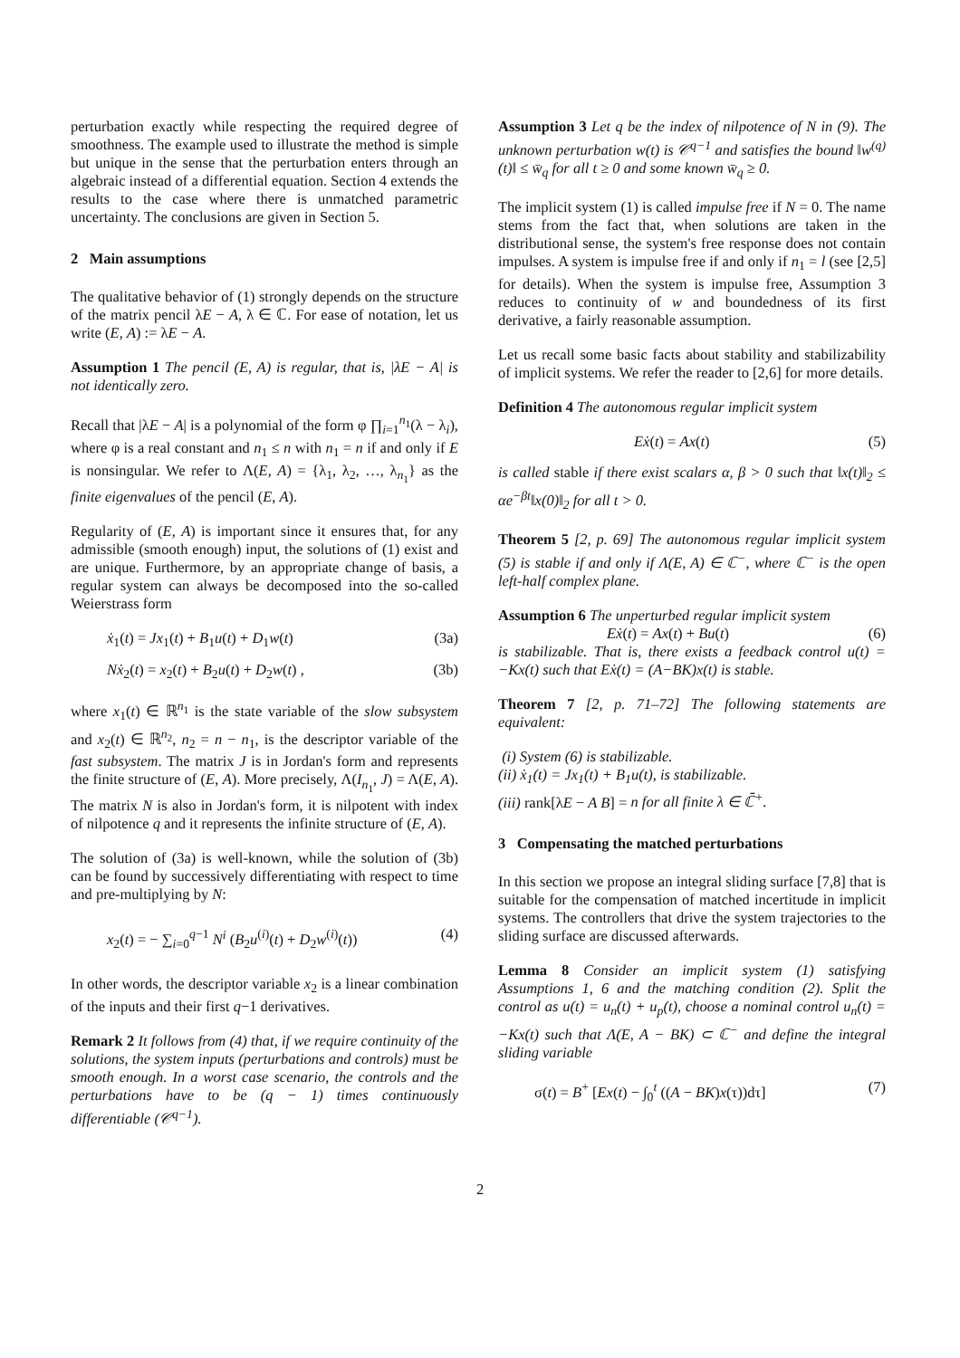perturbation exactly while respecting the required degree of smoothness. The example used to illustrate the method is simple but unique in the sense that the perturbation enters through an algebraic instead of a differential equation. Section 4 extends the results to the case where there is unmatched parametric uncertainty. The conclusions are given in Section 5.
2 Main assumptions
The qualitative behavior of (1) strongly depends on the structure of the matrix pencil λE − A, λ ∈ ℂ. For ease of notation, let us write (E, A) := λE − A.
Assumption 1 The pencil (E, A) is regular, that is, |λE − A| is not identically zero.
Recall that |λE − A| is a polynomial of the form φ ∏<sub>i=1</sub><sup>n<sub>1</sub></sup>(λ − λ<sub>i</sub>), where φ is a real constant and n<sub>1</sub> ≤ n with n<sub>1</sub> = n if and only if E is nonsingular. We refer to Λ(E, A) = {λ<sub>1</sub>, λ<sub>2</sub>, …, λ<sub>n<sub>1</sub></sub>} as the finite eigenvalues of the pencil (E, A).
Regularity of (E, A) is important since it ensures that, for any admissible (smooth enough) input, the solutions of (1) exist and are unique. Furthermore, by an appropriate change of basis, a regular system can always be decomposed into the so-called Weierstrass form
ẋ<sub>1</sub>(t) = Jx<sub>1</sub>(t) + B<sub>1</sub>u(t) + D<sub>1</sub>w(t) (3a)
Nẋ<sub>2</sub>(t) = x<sub>2</sub>(t) + B<sub>2</sub>u(t) + D<sub>2</sub>w(t) , (3b)
where x<sub>1</sub>(t) ∈ ℝ<sup>n<sub>1</sub></sup> is the state variable of the slow subsystem and x<sub>2</sub>(t) ∈ ℝ<sup>n<sub>2</sub></sup>, n<sub>2</sub> = n − n<sub>1</sub>, is the descriptor variable of the fast subsystem. The matrix J is in Jordan's form and represents the finite structure of (E, A). More precisely, Λ(I<sub>n<sub>1</sub></sub>, J) = Λ(E, A). The matrix N is also in Jordan's form, it is nilpotent with index of nilpotence q and it represents the infinite structure of (E, A).
The solution of (3a) is well-known, while the solution of (3b) can be found by successively differentiating with respect to time and pre-multiplying by N:
x<sub>2</sub>(t) = − ∑<sub>i=0</sub><sup>q−1</sup> N<sup>i</sup> (B<sub>2</sub>u<sup>(i)</sup>(t) + D<sub>2</sub>w<sup>(i)</sup>(t)) (4)
In other words, the descriptor variable x<sub>2</sub> is a linear combination of the inputs and their first q−1 derivatives.
Remark 2 It follows from (4) that, if we require continuity of the solutions, the system inputs (perturbations and controls) must be smooth enough. In a worst case scenario, the controls and the perturbations have to be (q − 1) times continuously differentiable (𝒞<sup>q−1</sup>).
Assumption 3 Let q be the index of nilpotence of N in (9). The unknown perturbation w(t) is 𝒞<sup>q−1</sup> and satisfies the bound ‖w<sup>(q)</sup>(t)‖ ≤ w̄<sub>q</sub> for all t ≥ 0 and some known w̄<sub>q</sub> ≥ 0.
The implicit system (1) is called impulse free if N = 0. The name stems from the fact that, when solutions are taken in the distributional sense, the system's free response does not contain impulses. A system is impulse free if and only if n<sub>1</sub> = l (see [2,5] for details). When the system is impulse free, Assumption 3 reduces to continuity of w and boundedness of its first derivative, a fairly reasonable assumption.
Let us recall some basic facts about stability and stabilizability of implicit systems. We refer the reader to [2,6] for more details.
Definition 4 The autonomous regular implicit system
Eẋ(t) = Ax(t) (5)
is called stable if there exist scalars α, β > 0 such that ‖x(t)‖<sub>2</sub> ≤ αe<sup>−βt</sup>‖x(0)‖<sub>2</sub> for all t > 0.
Theorem 5 [2, p. 69] The autonomous regular implicit system (5) is stable if and only if Λ(E, A) ∈ ℂ<sup>−</sup>, where ℂ<sup>−</sup> is the open left-half complex plane.
Assumption 6 The unperturbed regular implicit system
Eẋ(t) = Ax(t) + Bu(t) (6)
is stabilizable. That is, there exists a feedback control u(t) = −Kx(t) such that Eẋ(t) = (A−BK)x(t) is stable.
Theorem 7 [2, p. 71–72] The following statements are equivalent:
(i) System (6) is stabilizable.
(ii) ẋ<sub>1</sub>(t) = Jx<sub>1</sub>(t) + B<sub>1</sub>u(t), is stabilizable.
(iii) rank[λE − A B] = n for all finite λ ∈ ℂ̄<sup>+</sup>.
3 Compensating the matched perturbations
In this section we propose an integral sliding surface [7,8] that is suitable for the compensation of matched incertitude in implicit systems. The controllers that drive the system trajectories to the sliding surface are discussed afterwards.
Lemma 8 Consider an implicit system (1) satisfying Assumptions 1, 6 and the matching condition (2). Split the control as u(t) = u<sub>n</sub>(t) + u<sub>p</sub>(t), choose a nominal control u<sub>n</sub>(t) = −Kx(t) such that Λ(E, A − BK) ⊂ ℂ<sup>−</sup> and define the integral sliding variable
σ(t) = B<sup>+</sup> [Ex(t) − ∫<sub>0</sub><sup>t</sup> ((A − BK)x(τ))dτ] (7)
2